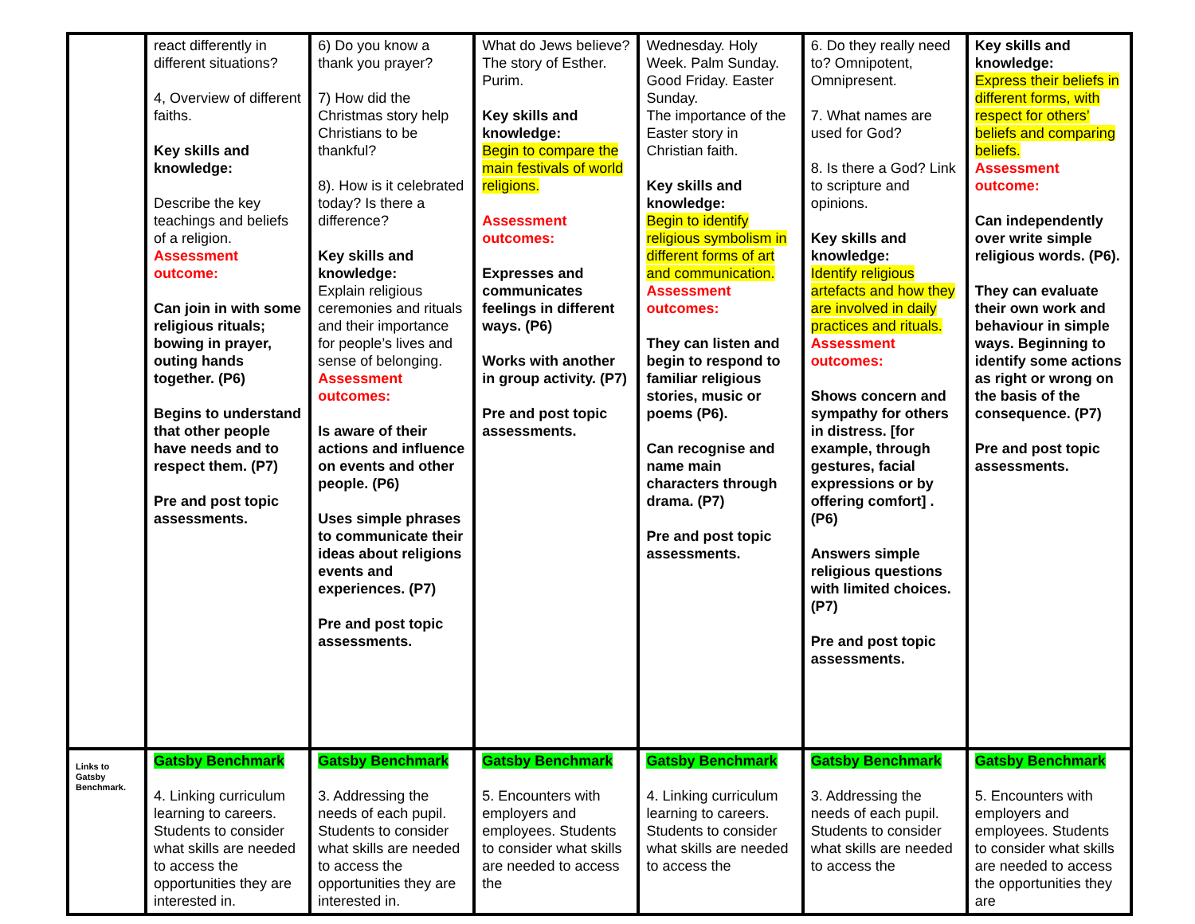| | react differently in different situations? 4, Overview of different faiths. Key skills and knowledge: Describe the key teachings and beliefs of a religion. Assessment outcome: Can join in with some religious rituals; bowing in prayer, outing hands together. (P6) Begins to understand that other people have needs and to respect them. (P7) Pre and post topic assessments. | 6) Do you know a thank you prayer? 7) How did the Christmas story help Christians to be thankful? 8). How is it celebrated today? Is there a difference? Key skills and knowledge: Explain religious ceremonies and rituals and their importance for people’s lives and sense of belonging. Assessment outcomes: Is aware of their actions and influence on events and other people. (P6) Uses simple phrases to communicate their ideas about religions events and experiences. (P7) Pre and post topic assessments. | What do Jews believe? The story of Esther. Purim. Key skills and knowledge: Begin to compare the main festivals of world religions. Assessment outcomes: Expresses and communicates feelings in different ways. (P6) Works with another in group activity. (P7) Pre and post topic assessments. | Wednesday. Holy Week. Palm Sunday. Good Friday. Easter Sunday. The importance of the Easter story in Christian faith. Key skills and knowledge: Begin to identify religious symbolism in different forms of art and communication. Assessment outcomes: They can listen and begin to respond to familiar religious stories, music or poems (P6). Can recognise and name main characters through drama. (P7) Pre and post topic assessments. | 6. Do they really need to? Omnipotent, Omnipresent. 7. What names are used for God? 8. Is there a God? Link to scripture and opinions. Key skills and knowledge: Identify religious artefacts and how they are involved in daily practices and rituals. Assessment outcomes: Shows concern and sympathy for others in distress. [for example, through gestures, facial expressions or by offering comfort] . (P6) Answers simple religious questions with limited choices.(P7) Pre and post topic assessments. | Key skills and knowledge: Express their beliefs in different forms, with respect for others’ beliefs and comparing beliefs. Assessment outcome: Can independently over write simple religious words. (P6). They can evaluate their own work and behaviour in simple ways. Beginning to identify some actions as right or wrong on the basis of the consequence. (P7) Pre and post topic assessments. |
| Links to Gatsby Benchmark. | Gatsby Benchmark 4. Linking curriculum learning to careers. Students to consider what skills are needed to access the opportunities they are interested in. | Gatsby Benchmark 3. Addressing the needs of each pupil. Students to consider what skills are needed to access the opportunities they are interested in. | Gatsby Benchmark 5. Encounters with employers and employees. Students to consider what skills are needed to access the | Gatsby Benchmark 4. Linking curriculum learning to careers. Students to consider what skills are needed to access the | Gatsby Benchmark 3. Addressing the needs of each pupil. Students to consider what skills are needed to access the | Gatsby Benchmark 5. Encounters with employers and employees. Students to consider what skills are needed to access the opportunities they are |